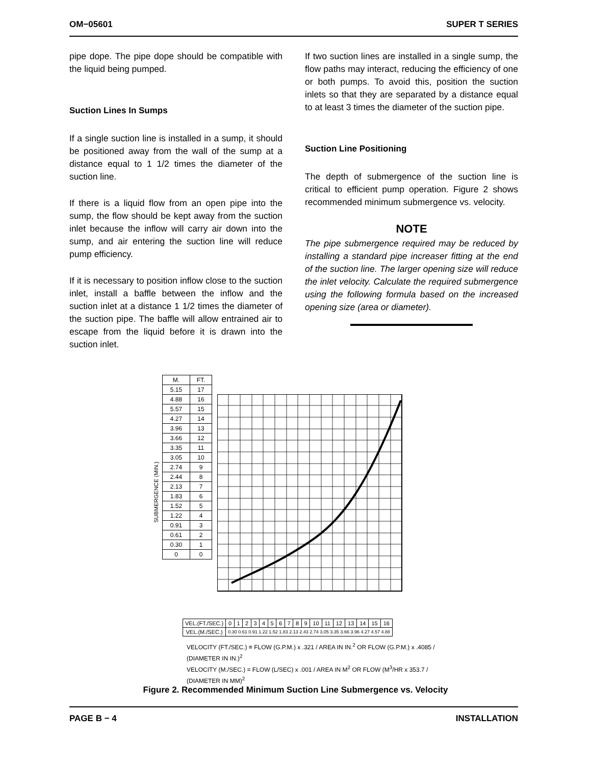OM−05601 SUPER T SERIES
pipe dope. The pipe dope should be compatible with the liquid being pumped.
Suction Lines In Sumps
If a single suction line is installed in a sump, it should be positioned away from the wall of the sump at a distance equal to 1 1/2 times the diameter of the suction line.
If there is a liquid flow from an open pipe into the sump, the flow should be kept away from the suction inlet because the inflow will carry air down into the sump, and air entering the suction line will reduce pump efficiency.
If it is necessary to position inflow close to the suction inlet, install a baffle between the inflow and the suction inlet at a distance 1 1/2 times the diameter of the suction pipe. The baffle will allow entrained air to escape from the liquid before it is drawn into the suction inlet.
If two suction lines are installed in a single sump, the flow paths may interact, reducing the efficiency of one or both pumps. To avoid this, position the suction inlets so that they are separated by a distance equal to at least 3 times the diameter of the suction pipe.
Suction Line Positioning
The depth of submergence of the suction line is critical to efficient pump operation. Figure 2 shows recommended minimum submergence vs. velocity.
NOTE
The pipe submergence required may be reduced by installing a standard pipe increaser fitting at the end of the suction line. The larger opening size will reduce the inlet velocity. Calculate the required submergence using the following formula based on the increased opening size (area or diameter).
SUBMERGENCE (MIN.)
| M. | FT. |
| 5.15 | 17 |
| 4.88 | 16 |
| 5.57 | 15 |
| 4.27 | 14 |
| 3.96 | 13 |
| 3.66 | 12 |
| 3.35 | 11 |
| 3.05 | 10 |
| 2.74 | 9 |
| 2.44 | 8 |
| 2.13 | 7 |
| 1.83 | 6 |
| 1.52 | 5 |
| 1.22 | 4 |
| 0.91 | 3 |
| 0.61 | 2 |
| 0.30 | 1 |
| 0 | 0 |
| VEL.(FT./SEC.) | 0 | 1 | 2 | 3 | 4 | 5 | 6 | 7 | 8 | 9 | 10 | 11 | 12 | 13 | 14 | 15 | 16 |
| VEL.(M./SEC.) | 0.30 0.61 0.91 1.22 1.52 1.83 2.13 2.43 2.74 3.05 3.35 3.66 3.96 4.27 4.57 4.88 | | | | | | | | | | | | | | | | |
VELOCITY (FT./SEC.) ≡ FLOW (G.P.M.) x .321 / AREA IN IN.<sup>2</sup> OR FLOW (G.P.M.) x .4085 / (DIAMETER IN IN.)<sup>2</sup>
VELOCITY (M./SEC.) = FLOW (L/SEC) x .001 / AREA IN M<sup>2</sup> OR FLOW (M<sup>3</sup>/HR x 353.7 / (DIAMETER IN MM)<sup>2</sup>
Figure 2. Recommended Minimum Suction Line Submergence vs. Velocity
PAGE B − 4 INSTALLATION